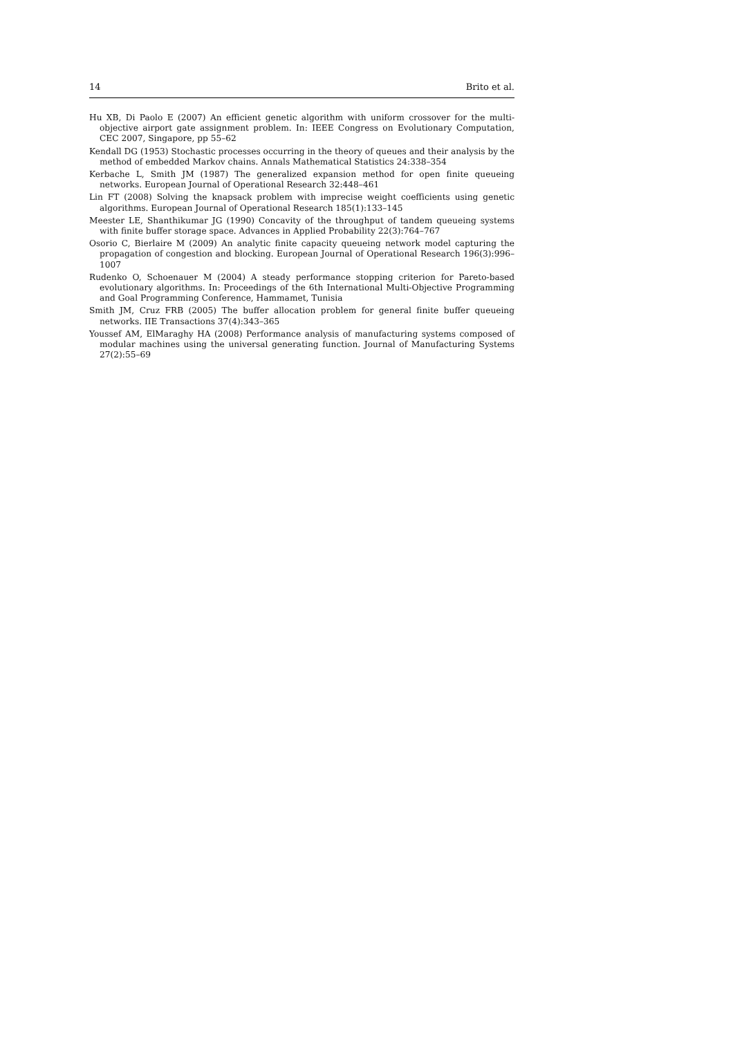14 Brito et al.
Hu XB, Di Paolo E (2007) An efficient genetic algorithm with uniform crossover for the multi-objective airport gate assignment problem. In: IEEE Congress on Evolutionary Computation, CEC 2007, Singapore, pp 55–62
Kendall DG (1953) Stochastic processes occurring in the theory of queues and their analysis by the method of embedded Markov chains. Annals Mathematical Statistics 24:338–354
Kerbache L, Smith JM (1987) The generalized expansion method for open finite queueing networks. European Journal of Operational Research 32:448–461
Lin FT (2008) Solving the knapsack problem with imprecise weight coefficients using genetic algorithms. European Journal of Operational Research 185(1):133–145
Meester LE, Shanthikumar JG (1990) Concavity of the throughput of tandem queueing systems with finite buffer storage space. Advances in Applied Probability 22(3):764–767
Osorio C, Bierlaire M (2009) An analytic finite capacity queueing network model capturing the propagation of congestion and blocking. European Journal of Operational Research 196(3):996–1007
Rudenko O, Schoenauer M (2004) A steady performance stopping criterion for Pareto-based evolutionary algorithms. In: Proceedings of the 6th International Multi-Objective Programming and Goal Programming Conference, Hammamet, Tunisia
Smith JM, Cruz FRB (2005) The buffer allocation problem for general finite buffer queueing networks. IIE Transactions 37(4):343–365
Youssef AM, ElMaraghy HA (2008) Performance analysis of manufacturing systems composed of modular machines using the universal generating function. Journal of Manufacturing Systems 27(2):55–69